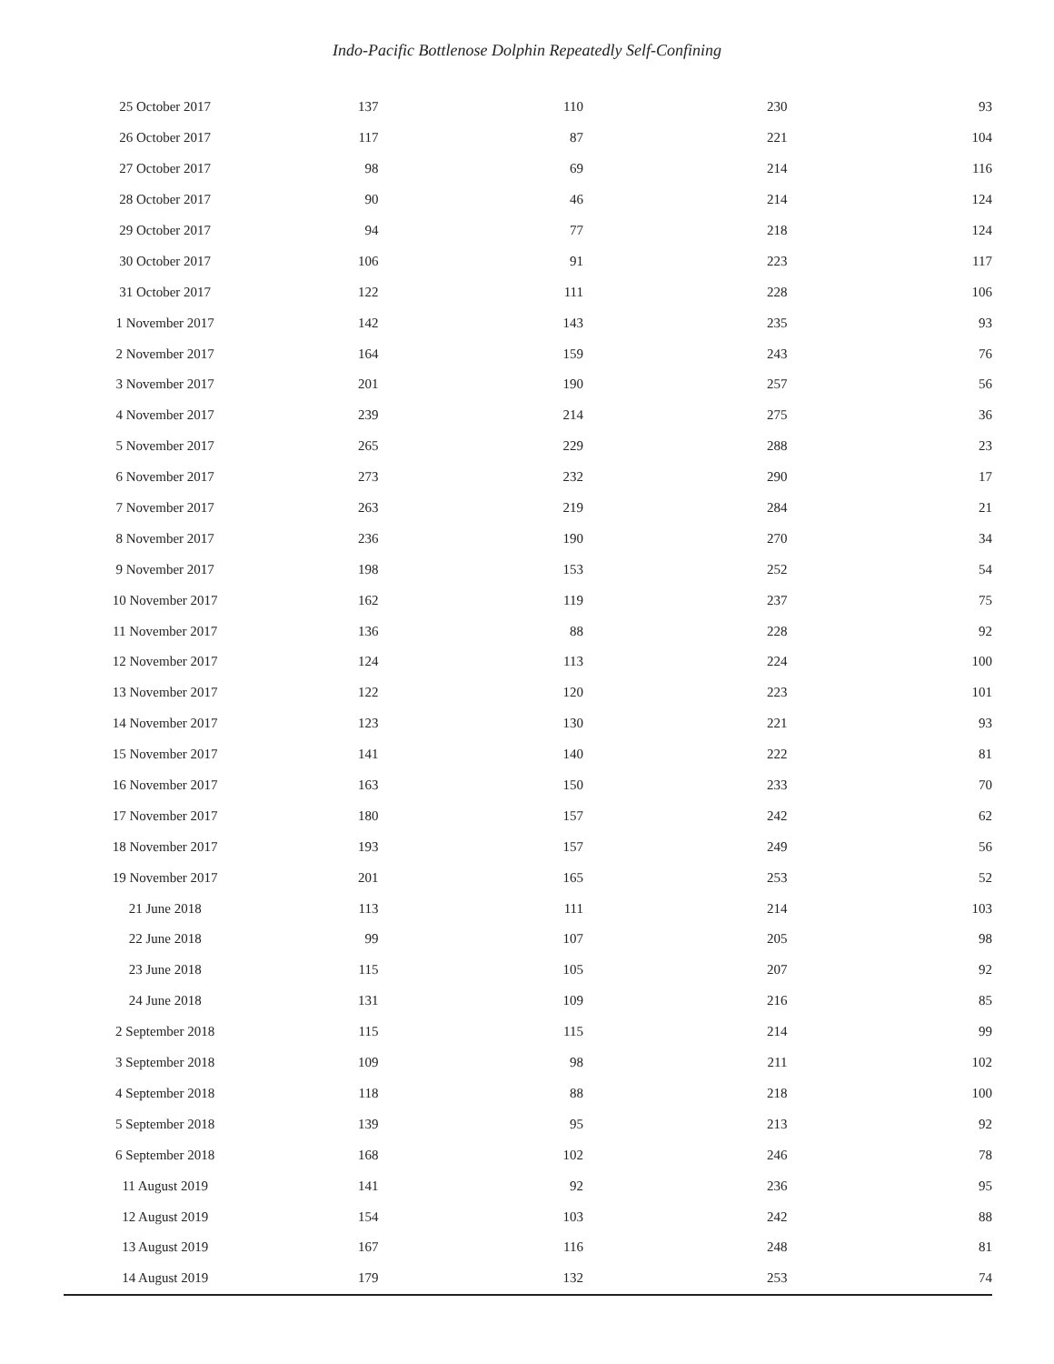Indo-Pacific Bottlenose Dolphin Repeatedly Self-Confining
| 25 October 2017 | 137 | 110 | 230 | 93 |
| 26 October 2017 | 117 | 87 | 221 | 104 |
| 27 October 2017 | 98 | 69 | 214 | 116 |
| 28 October 2017 | 90 | 46 | 214 | 124 |
| 29 October 2017 | 94 | 77 | 218 | 124 |
| 30 October 2017 | 106 | 91 | 223 | 117 |
| 31 October 2017 | 122 | 111 | 228 | 106 |
| 1 November 2017 | 142 | 143 | 235 | 93 |
| 2 November 2017 | 164 | 159 | 243 | 76 |
| 3 November 2017 | 201 | 190 | 257 | 56 |
| 4 November 2017 | 239 | 214 | 275 | 36 |
| 5 November 2017 | 265 | 229 | 288 | 23 |
| 6 November 2017 | 273 | 232 | 290 | 17 |
| 7 November 2017 | 263 | 219 | 284 | 21 |
| 8 November 2017 | 236 | 190 | 270 | 34 |
| 9 November 2017 | 198 | 153 | 252 | 54 |
| 10 November 2017 | 162 | 119 | 237 | 75 |
| 11 November 2017 | 136 | 88 | 228 | 92 |
| 12 November 2017 | 124 | 113 | 224 | 100 |
| 13 November 2017 | 122 | 120 | 223 | 101 |
| 14 November 2017 | 123 | 130 | 221 | 93 |
| 15 November 2017 | 141 | 140 | 222 | 81 |
| 16 November 2017 | 163 | 150 | 233 | 70 |
| 17 November 2017 | 180 | 157 | 242 | 62 |
| 18 November 2017 | 193 | 157 | 249 | 56 |
| 19 November 2017 | 201 | 165 | 253 | 52 |
| 21 June 2018 | 113 | 111 | 214 | 103 |
| 22 June 2018 | 99 | 107 | 205 | 98 |
| 23 June 2018 | 115 | 105 | 207 | 92 |
| 24 June 2018 | 131 | 109 | 216 | 85 |
| 2 September 2018 | 115 | 115 | 214 | 99 |
| 3 September 2018 | 109 | 98 | 211 | 102 |
| 4 September 2018 | 118 | 88 | 218 | 100 |
| 5 September 2018 | 139 | 95 | 213 | 92 |
| 6 September 2018 | 168 | 102 | 246 | 78 |
| 11 August 2019 | 141 | 92 | 236 | 95 |
| 12 August 2019 | 154 | 103 | 242 | 88 |
| 13 August 2019 | 167 | 116 | 248 | 81 |
| 14 August 2019 | 179 | 132 | 253 | 74 |